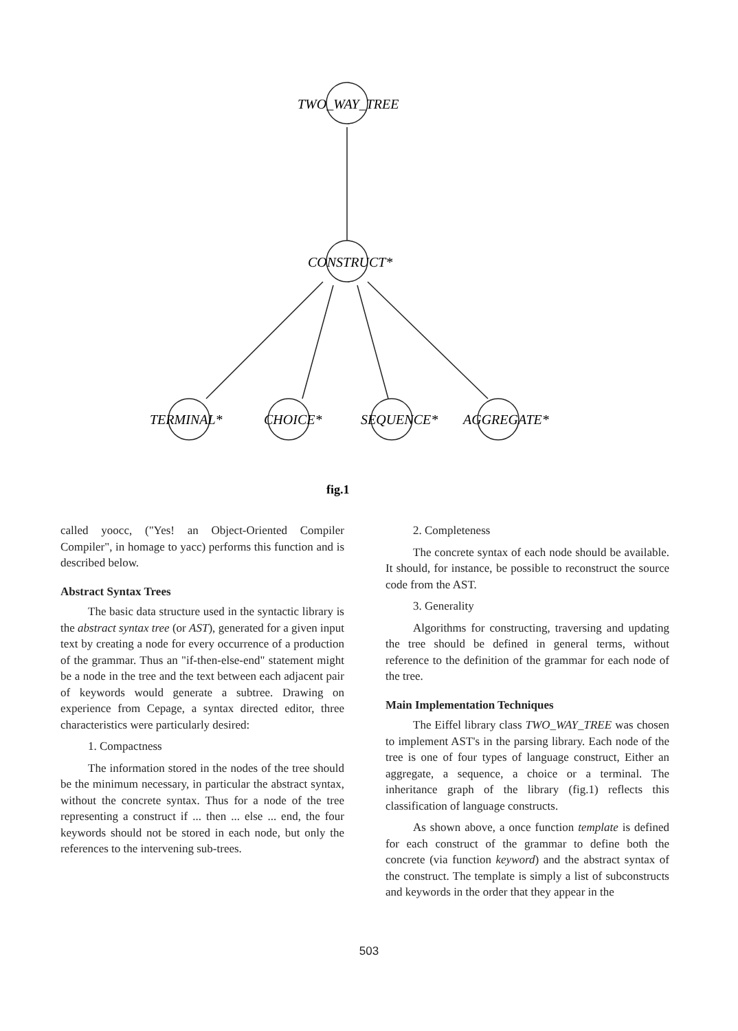TWO_WAY_TREE
CONSTRUCT*
TERMINAL*
CHOICE*
SEQUENCE*
AGGREGATE*
fig.1
called yoocc, ("Yes! an Object-Oriented Compiler Compiler", in homage to yacc) performs this function and is described below.
Abstract Syntax Trees
The basic data structure used in the syntactic library is the abstract syntax tree (or AST), generated for a given input text by creating a node for every occurrence of a production of the grammar. Thus an "if-then-else-end" statement might be a node in the tree and the text between each adjacent pair of keywords would generate a subtree. Drawing on experience from Cepage, a syntax directed editor, three characteristics were particularly desired:
1. Compactness
The information stored in the nodes of the tree should be the minimum necessary, in particular the abstract syntax, without the concrete syntax. Thus for a node of the tree representing a construct if ... then ... else ... end, the four keywords should not be stored in each node, but only the references to the intervening sub-trees.
2. Completeness
The concrete syntax of each node should be available. It should, for instance, be possible to reconstruct the source code from the AST.
3. Generality
Algorithms for constructing, traversing and updating the tree should be defined in general terms, without reference to the definition of the grammar for each node of the tree.
Main Implementation Techniques
The Eiffel library class TWO_WAY_TREE was chosen to implement AST's in the parsing library. Each node of the tree is one of four types of language construct, Either an aggregate, a sequence, a choice or a terminal. The inheritance graph of the library (fig.1) reflects this classification of language constructs.
As shown above, a once function template is defined for each construct of the grammar to define both the concrete (via function keyword) and the abstract syntax of the construct. The template is simply a list of subconstructs and keywords in the order that they appear in the
503